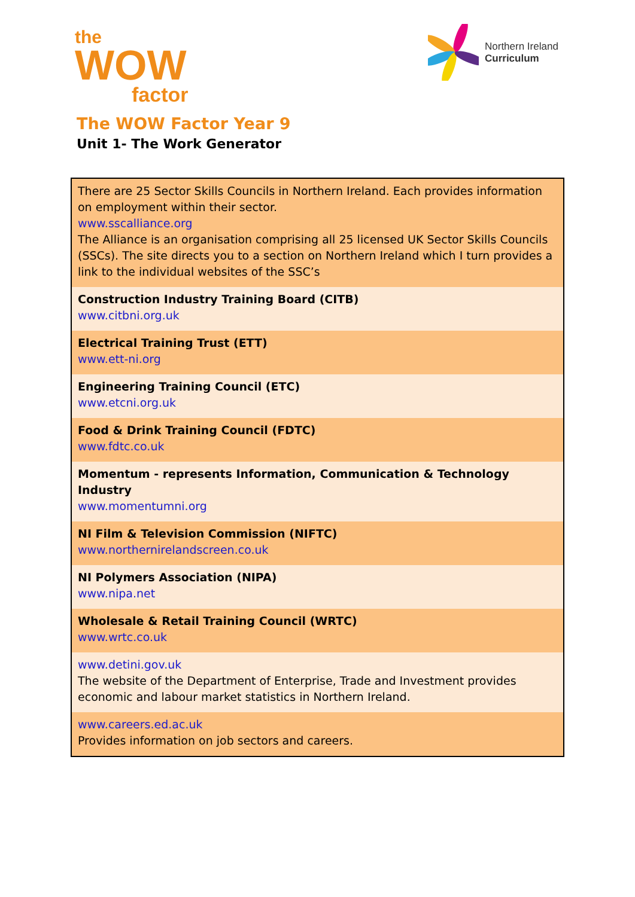the
WOW
factor
Northern Ireland
Curriculum
The WOW Factor Year 9
Unit 1- The Work Generator
| There are 25 Sector Skills Councils in Northern Ireland. Each provides information on employment within their sector. www.sscalliance.org The Alliance is an organisation comprising all 25 licensed UK Sector Skills Councils (SSCs). The site directs you to a section on Northern Ireland which I turn provides a link to the individual websites of the SSC’s |
| Construction Industry Training Board (CITB) www.citbni.org.uk |
| Electrical Training Trust (ETT) www.ett-ni.org |
| Engineering Training Council (ETC) www.etcni.org.uk |
| Food & Drink Training Council (FDTC) www.fdtc.co.uk |
| Momentum - represents Information, Communication & Technology Industry www.momentumni.org |
| NI Film & Television Commission (NIFTC) www.northernirelandscreen.co.uk |
| NI Polymers Association (NIPA) www.nipa.net |
| Wholesale & Retail Training Council (WRTC) www.wrtc.co.uk |
| www.detini.gov.uk The website of the Department of Enterprise, Trade and Investment provides economic and labour market statistics in Northern Ireland. |
| www.careers.ed.ac.uk Provides information on job sectors and careers. |